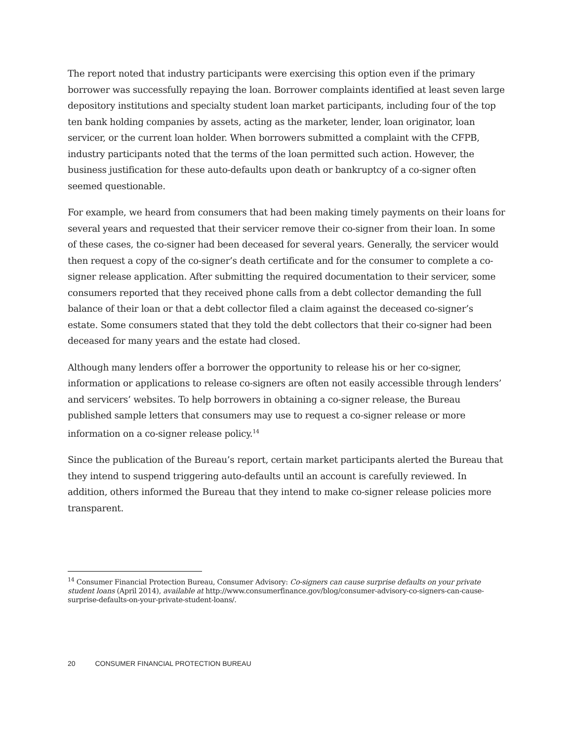The report noted that industry participants were exercising this option even if the primary borrower was successfully repaying the loan. Borrower complaints identified at least seven large depository institutions and specialty student loan market participants, including four of the top ten bank holding companies by assets, acting as the marketer, lender, loan originator, loan servicer, or the current loan holder. When borrowers submitted a complaint with the CFPB, industry participants noted that the terms of the loan permitted such action. However, the business justification for these auto-defaults upon death or bankruptcy of a co-signer often seemed questionable.
For example, we heard from consumers that had been making timely payments on their loans for several years and requested that their servicer remove their co-signer from their loan. In some of these cases, the co-signer had been deceased for several years. Generally, the servicer would then request a copy of the co-signer’s death certificate and for the consumer to complete a co-signer release application. After submitting the required documentation to their servicer, some consumers reported that they received phone calls from a debt collector demanding the full balance of their loan or that a debt collector filed a claim against the deceased co-signer’s estate. Some consumers stated that they told the debt collectors that their co-signer had been deceased for many years and the estate had closed.
Although many lenders offer a borrower the opportunity to release his or her co-signer, information or applications to release co-signers are often not easily accessible through lenders’ and servicers’ websites. To help borrowers in obtaining a co-signer release, the Bureau published sample letters that consumers may use to request a co-signer release or more information on a co-signer release policy.<sup>14</sup>
Since the publication of the Bureau’s report, certain market participants alerted the Bureau that they intend to suspend triggering auto-defaults until an account is carefully reviewed. In addition, others informed the Bureau that they intend to make co-signer release policies more transparent.
<sup>14</sup> Consumer Financial Protection Bureau, Consumer Advisory: Co-signers can cause surprise defaults on your private student loans (April 2014), available at http://www.consumerfinance.gov/blog/consumer-advisory-co-signers-can-cause-surprise-defaults-on-your-private-student-loans/.
20 CONSUMER FINANCIAL PROTECTION BUREAU